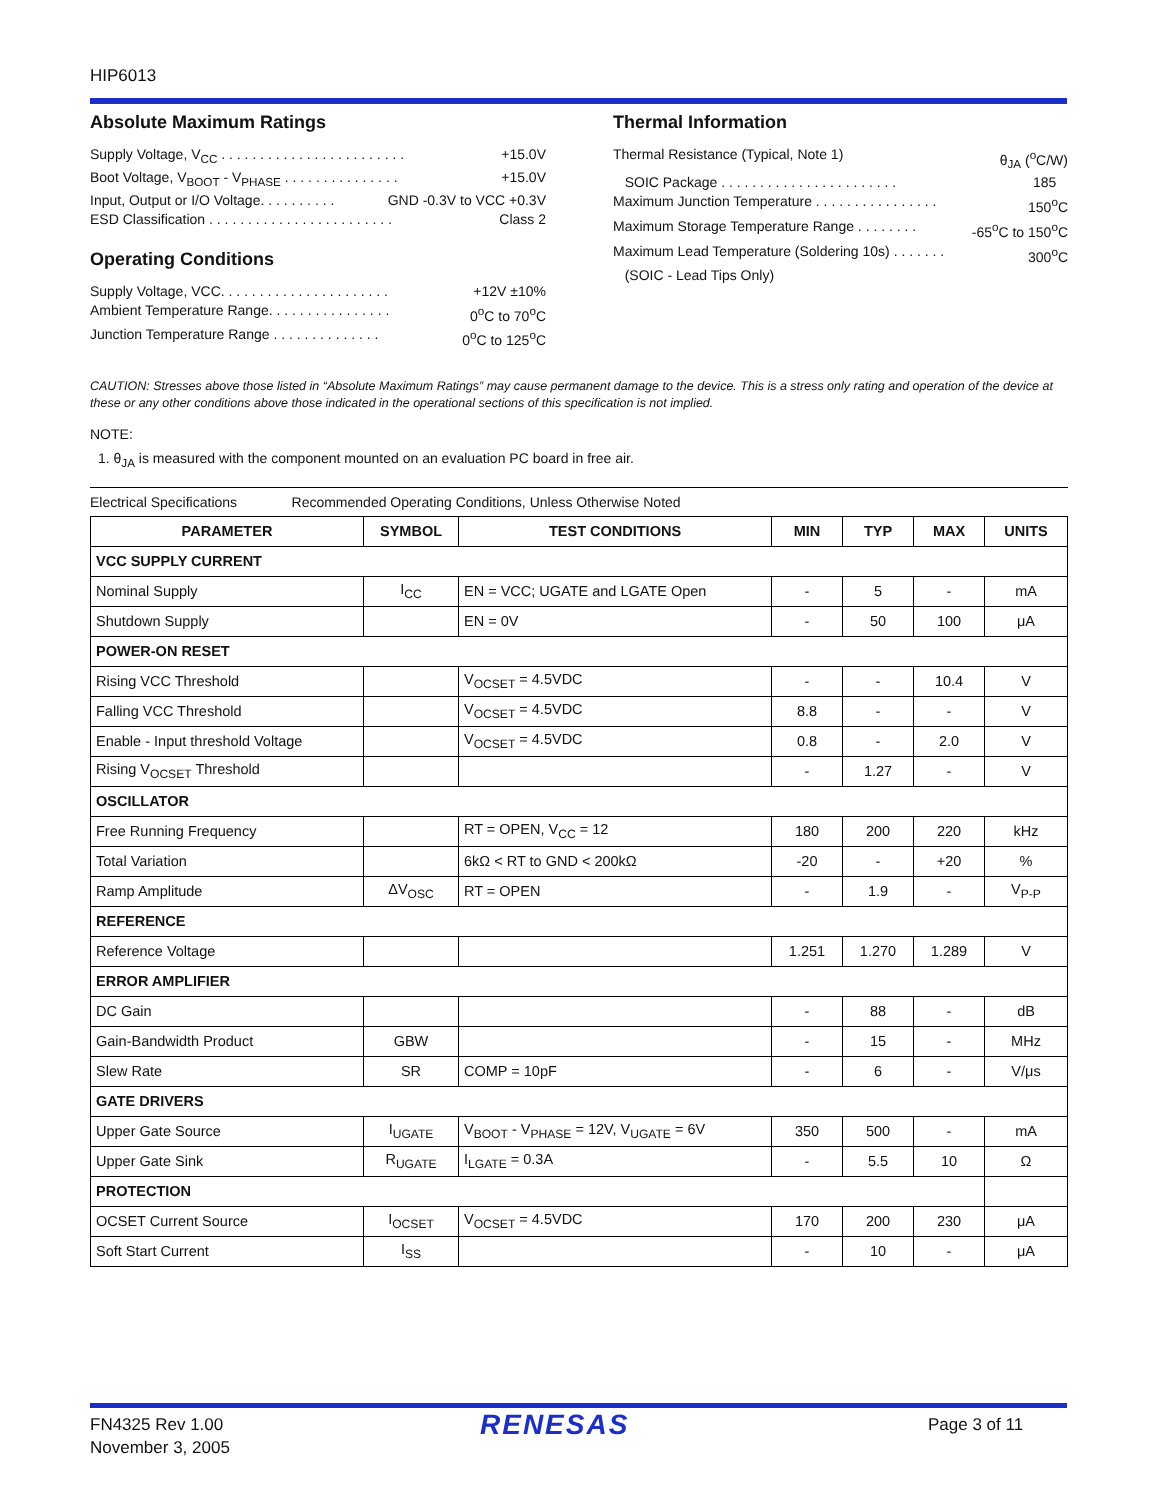HIP6013
Absolute Maximum Ratings
Supply Voltage, V<sub>CC</sub> . . . . . . . . . . . . . . . . . . . . . . . . +15.0V
Boot Voltage, V<sub>BOOT</sub> - V<sub>PHASE</sub> . . . . . . . . . . . . . . . +15.0V
Input, Output or I/O Voltage. . . . . . . . . . GND -0.3V to VCC +0.3V
ESD Classification . . . . . . . . . . . . . . . . . . . . . . . . Class 2
Operating Conditions
Supply Voltage, VCC. . . . . . . . . . . . . . . . . . . . . . +12V ±10%
Ambient Temperature Range. . . . . . . . . . . . . . . . 0<sup>o</sup>C to 70<sup>o</sup>C
Junction Temperature Range . . . . . . . . . . . . . . 0<sup>o</sup>C to 125<sup>o</sup>C
Thermal Information
Thermal Resistance (Typical, Note 1) θ<sub>JA</sub> (<sup>o</sup>C/W)
SOIC Package . . . . . . . . . . . . . . . . . . . . . . . 185
Maximum Junction Temperature . . . . . . . . . . . . . . . . 150<sup>o</sup>C
Maximum Storage Temperature Range . . . . . . . . -65<sup>o</sup>C to 150<sup>o</sup>C
Maximum Lead Temperature (Soldering 10s) . . . . . . . 300<sup>o</sup>C
(SOIC - Lead Tips Only)
CAUTION: Stresses above those listed in “Absolute Maximum Ratings” may cause permanent damage to the device. This is a stress only rating and operation of the device at these or any other conditions above those indicated in the operational sections of this specification is not implied.
NOTE:
1. θ<sub>JA</sub> is measured with the component mounted on an evaluation PC board in free air.
Electrical Specifications Recommended Operating Conditions, Unless Otherwise Noted
| PARAMETER | SYMBOL | TEST CONDITIONS | MIN | TYP | MAX | UNITS |
| --- | --- | --- | --- | --- | --- | --- |
| VCC SUPPLY CURRENT | | | | | | |
| Nominal Supply | I<sub>CC</sub> | EN = VCC; UGATE and LGATE Open | - | 5 | - | mA |
| Shutdown Supply | | EN = 0V | - | 50 | 100 | μA |
| POWER-ON RESET | | | | | | |
| Rising VCC Threshold | | V<sub>OCSET</sub> = 4.5VDC | - | - | 10.4 | V |
| Falling VCC Threshold | | V<sub>OCSET</sub> = 4.5VDC | 8.8 | - | - | V |
| Enable - Input threshold Voltage | | V<sub>OCSET</sub> = 4.5VDC | 0.8 | - | 2.0 | V |
| Rising V<sub>OCSET</sub> Threshold | | | - | 1.27 | - | V |
| OSCILLATOR | | | | | | |
| Free Running Frequency | | RT = OPEN, V<sub>CC</sub> = 12 | 180 | 200 | 220 | kHz |
| Total Variation | | 6kΩ < RT to GND < 200kΩ | -20 | - | +20 | % |
| Ramp Amplitude | ΔV<sub>OSC</sub> | RT = OPEN | - | 1.9 | - | V<sub>P-P</sub> |
| REFERENCE | | | | | | |
| Reference Voltage | | | 1.251 | 1.270 | 1.289 | V |
| ERROR AMPLIFIER | | | | | | |
| DC Gain | | | - | 88 | - | dB |
| Gain-Bandwidth Product | GBW | | - | 15 | - | MHz |
| Slew Rate | SR | COMP = 10pF | - | 6 | - | V/μs |
| GATE DRIVERS | | | | | | |
| Upper Gate Source | I<sub>UGATE</sub> | V<sub>BOOT</sub> - V<sub>PHASE</sub> = 12V, V<sub>UGATE</sub> = 6V | 350 | 500 | - | mA |
| Upper Gate Sink | R<sub>UGATE</sub> | I<sub>LGATE</sub> = 0.3A | - | 5.5 | 10 | Ω |
| PROTECTION | | | | | | |
| OCSET Current Source | I<sub>OCSET</sub> | V<sub>OCSET</sub> = 4.5VDC | 170 | 200 | 230 | μA |
| Soft Start Current | I<sub>SS</sub> | | - | 10 | - | μA |
FN4325 Rev 1.00
November 3, 2005
RENESAS Page 3 of 11